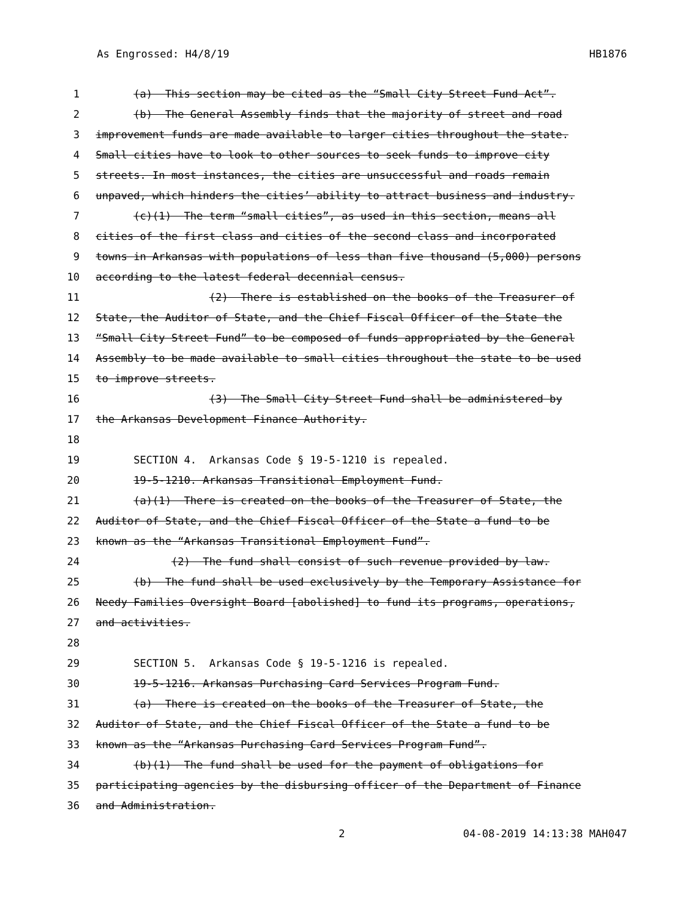As Engrossed: H4/8/19 HB1876
1 (a) This section may be cited as the “Small City Street Fund Act”.
2 (b) The General Assembly finds that the majority of street and road
3 improvement funds are made available to larger cities throughout the state.
4 Small cities have to look to other sources to seek funds to improve city
5 streets. In most instances, the cities are unsuccessful and roads remain
6 unpaved, which hinders the cities’ ability to attract business and industry.
7 (c)(1) The term “small cities”, as used in this section, means all
8 cities of the first class and cities of the second class and incorporated
9 towns in Arkansas with populations of less than five thousand (5,000) persons
10 according to the latest federal decennial census.
11 (2) There is established on the books of the Treasurer of
12 State, the Auditor of State, and the Chief Fiscal Officer of the State the
13 “Small City Street Fund” to be composed of funds appropriated by the General
14 Assembly to be made available to small cities throughout the state to be used
15 to improve streets.
16 (3) The Small City Street Fund shall be administered by
17 the Arkansas Development Finance Authority.
18
19 SECTION 4. Arkansas Code § 19-5-1210 is repealed.
20 19-5-1210. Arkansas Transitional Employment Fund.
21 (a)(1) There is created on the books of the Treasurer of State, the
22 Auditor of State, and the Chief Fiscal Officer of the State a fund to be
23 known as the “Arkansas Transitional Employment Fund”.
24 (2) The fund shall consist of such revenue provided by law.
25 (b) The fund shall be used exclusively by the Temporary Assistance for
26 Needy Families Oversight Board [abolished] to fund its programs, operations,
27 and activities.
28
29 SECTION 5. Arkansas Code § 19-5-1216 is repealed.
30 19-5-1216. Arkansas Purchasing Card Services Program Fund.
31 (a) There is created on the books of the Treasurer of State, the
32 Auditor of State, and the Chief Fiscal Officer of the State a fund to be
33 known as the “Arkansas Purchasing Card Services Program Fund”.
34 (b)(1) The fund shall be used for the payment of obligations for
35 participating agencies by the disbursing officer of the Department of Finance
36 and Administration.
2 04-08-2019 14:13:38 MAH047